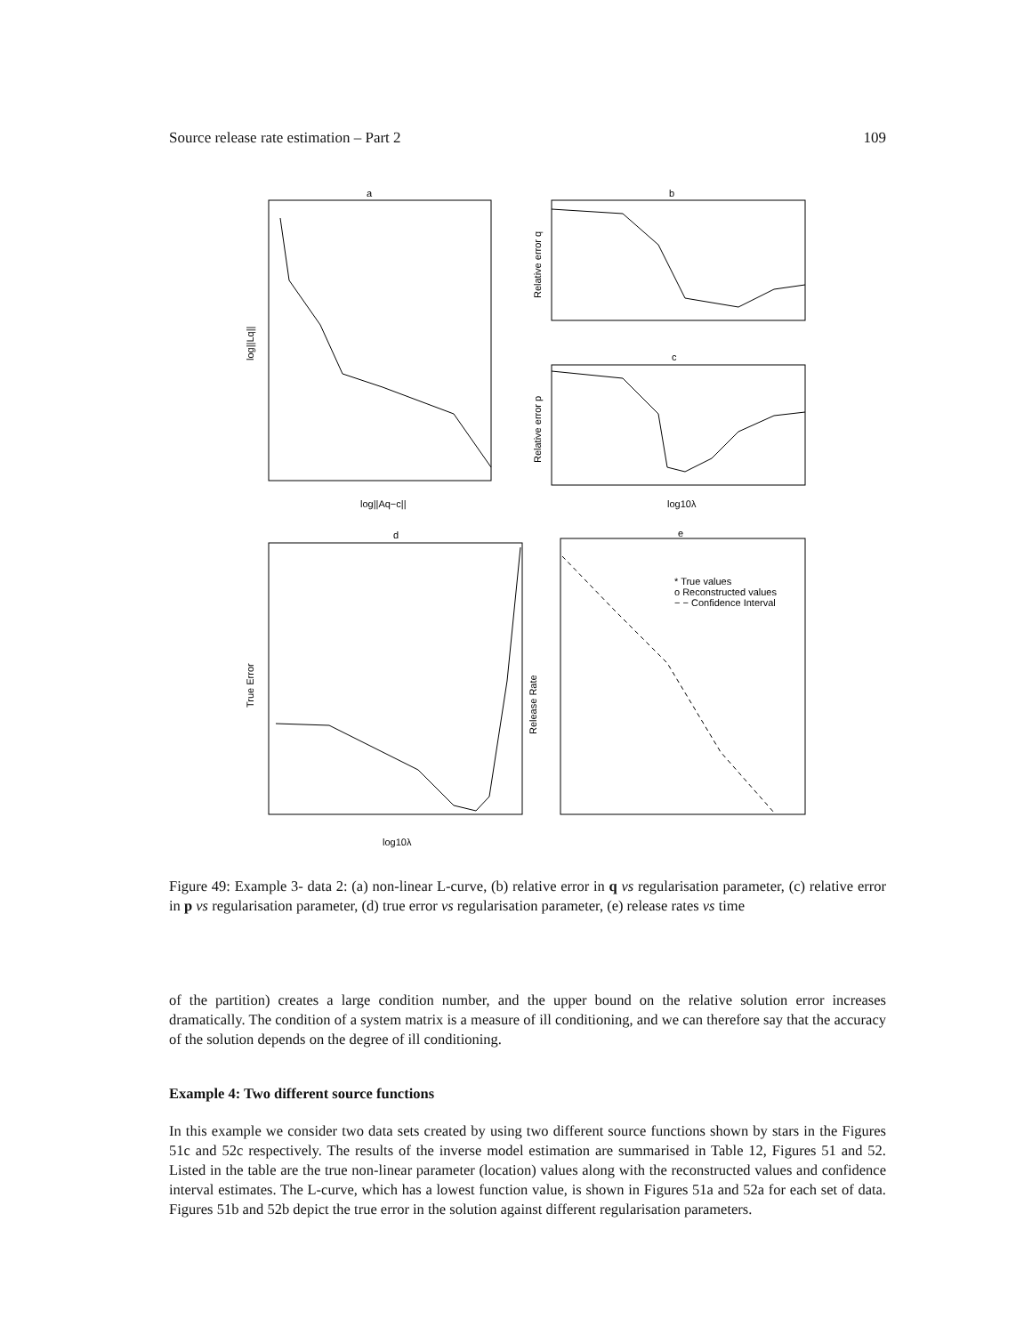Source release rate estimation – Part 2 109
a
b
c
d
e
log||Lq||
log||Aq−c||
Relative error q
Relative error p
log10λ
True Error
log10λ
Release Rate
* True values
o Reconstructed values
− − Confidence Interval
Figure 49: Example 3- data 2: (a) non-linear L-curve, (b) relative error in q vs regularisation parameter, (c) relative error in p vs regularisation parameter, (d) true error vs regularisation parameter, (e) release rates vs time
of the partition) creates a large condition number, and the upper bound on the relative solution error increases dramatically. The condition of a system matrix is a measure of ill conditioning, and we can therefore say that the accuracy of the solution depends on the degree of ill conditioning.
Example 4: Two different source functions
In this example we consider two data sets created by using two different source functions shown by stars in the Figures 51c and 52c respectively. The results of the inverse model estimation are summarised in Table 12, Figures 51 and 52. Listed in the table are the true non-linear parameter (location) values along with the reconstructed values and confidence interval estimates. The L-curve, which has a lowest function value, is shown in Figures 51a and 52a for each set of data. Figures 51b and 52b depict the true error in the solution against different regularisation parameters.